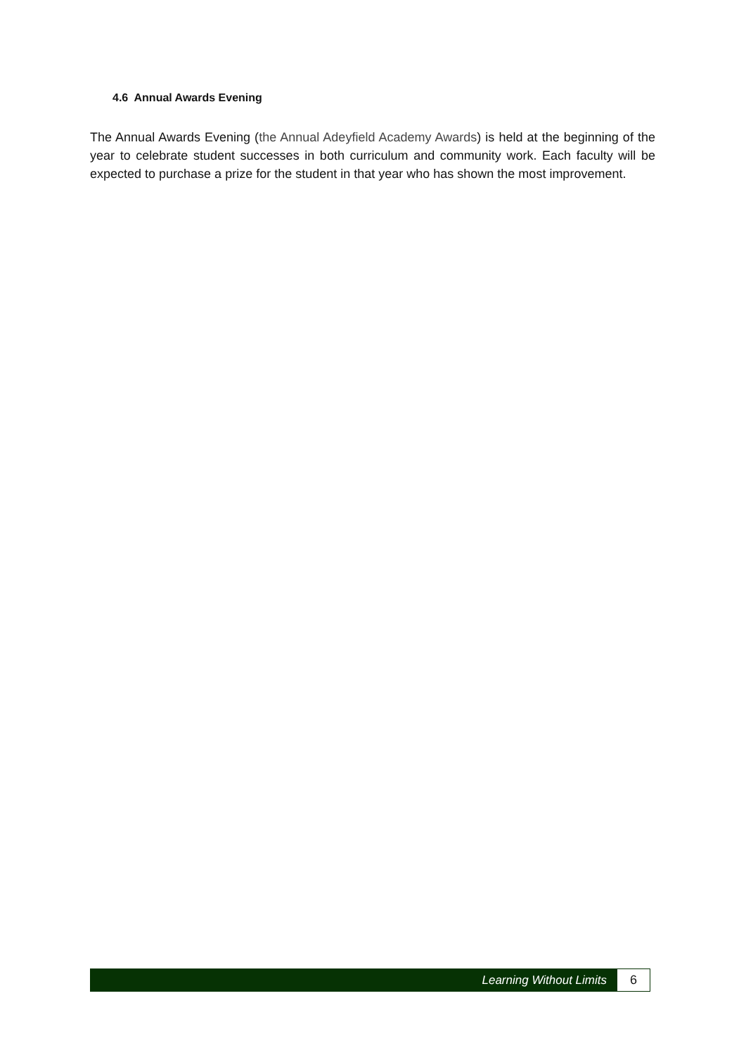4.6 Annual Awards Evening
The Annual Awards Evening (the Annual Adeyfield Academy Awards) is held at the beginning of the year to celebrate student successes in both curriculum and community work. Each faculty will be expected to purchase a prize for the student in that year who has shown the most improvement.
Learning Without Limits
6